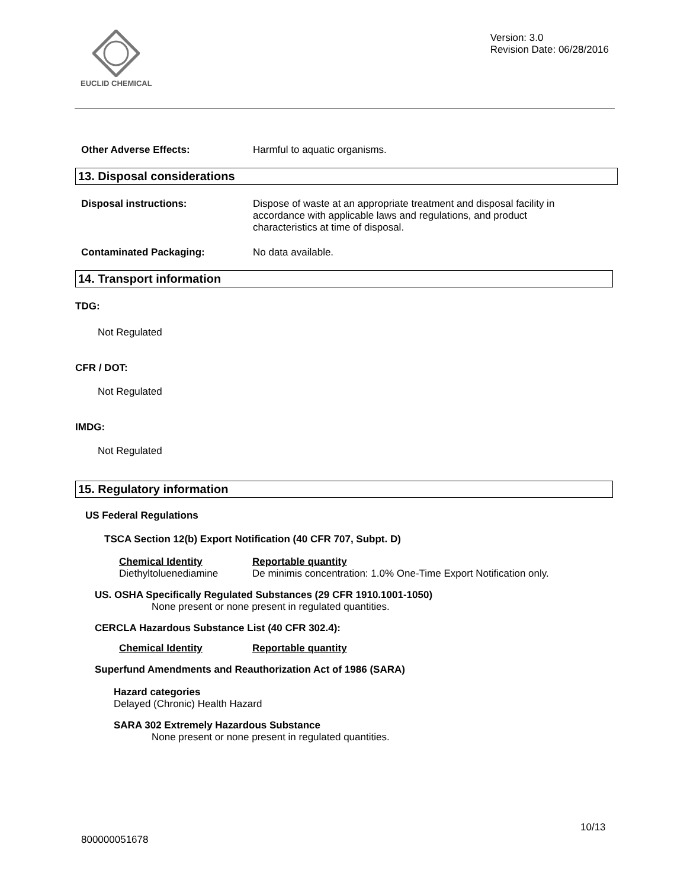EUCLID CHEMICAL
Version: 3.0
Revision Date: 06/28/2016
Other Adverse Effects: Harmful to aquatic organisms.
13. Disposal considerations
Disposal instructions: Dispose of waste at an appropriate treatment and disposal facility in accordance with applicable laws and regulations, and product characteristics at time of disposal.
Contaminated Packaging: No data available.
14. Transport information
TDG:
Not Regulated
CFR / DOT:
Not Regulated
IMDG:
Not Regulated
15. Regulatory information
US Federal Regulations
TSCA Section 12(b) Export Notification (40 CFR 707, Subpt. D)
Chemical Identity
Diethyltoluenediamine
Reportable quantity
De minimis concentration: 1.0% One-Time Export Notification only.
US. OSHA Specifically Regulated Substances (29 CFR 1910.1001-1050)
None present or none present in regulated quantities.
CERCLA Hazardous Substance List (40 CFR 302.4):
Chemical Identity Reportable quantity
Superfund Amendments and Reauthorization Act of 1986 (SARA)
Hazard categories
Delayed (Chronic) Health Hazard
SARA 302 Extremely Hazardous Substance
None present or none present in regulated quantities.
10/13
800000051678